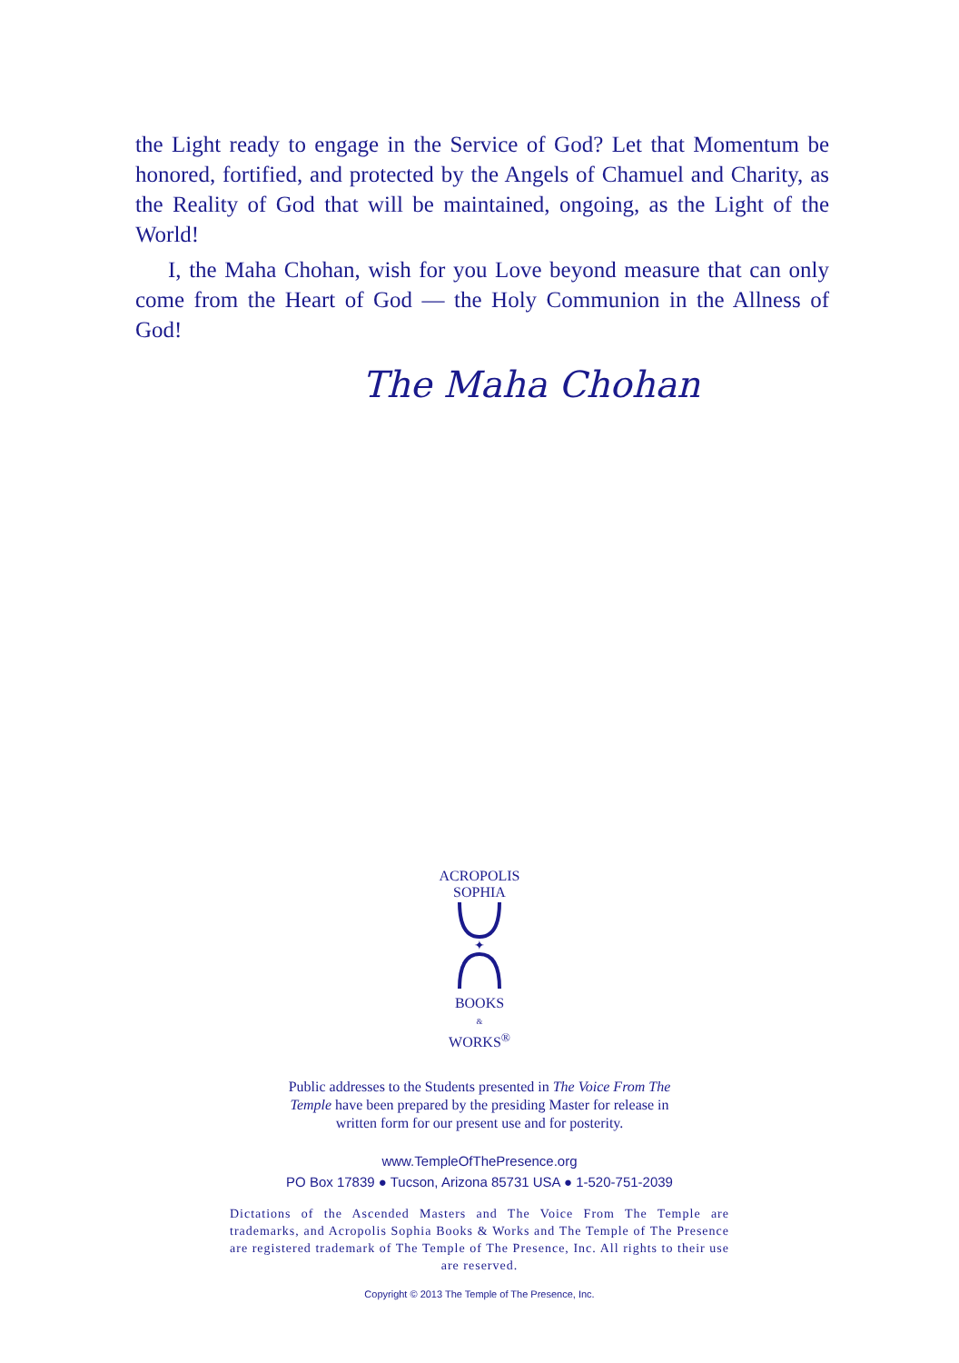the Light ready to engage in the Service of God? Let that Momentum be honored, fortified, and protected by the Angels of Chamuel and Charity, as the Reality of God that will be maintained, ongoing, as the Light of the World!
I, the Maha Chohan, wish for you Love beyond measure that can only come from the Heart of God — the Holy Communion in the Allness of God!
The Maha Chohan
ACROPOLIS
SOPHIA
✦
BOOKS
&
WORKS<sup>®</sup>
Public addresses to the Students presented in The Voice From The Temple have been prepared by the presiding Master for release in written form for our present use and for posterity.
www.TempleOfThePresence.org
PO Box 17839 ● Tucson, Arizona 85731 USA ● 1-520-751-2039
Dictations of the Ascended Masters and The Voice From The Temple are trademarks, and Acropolis Sophia Books & Works and The Temple of The Presence are registered trademark of The Temple of The Presence, Inc. All rights to their use are reserved.
Copyright © 2013 The Temple of The Presence, Inc.